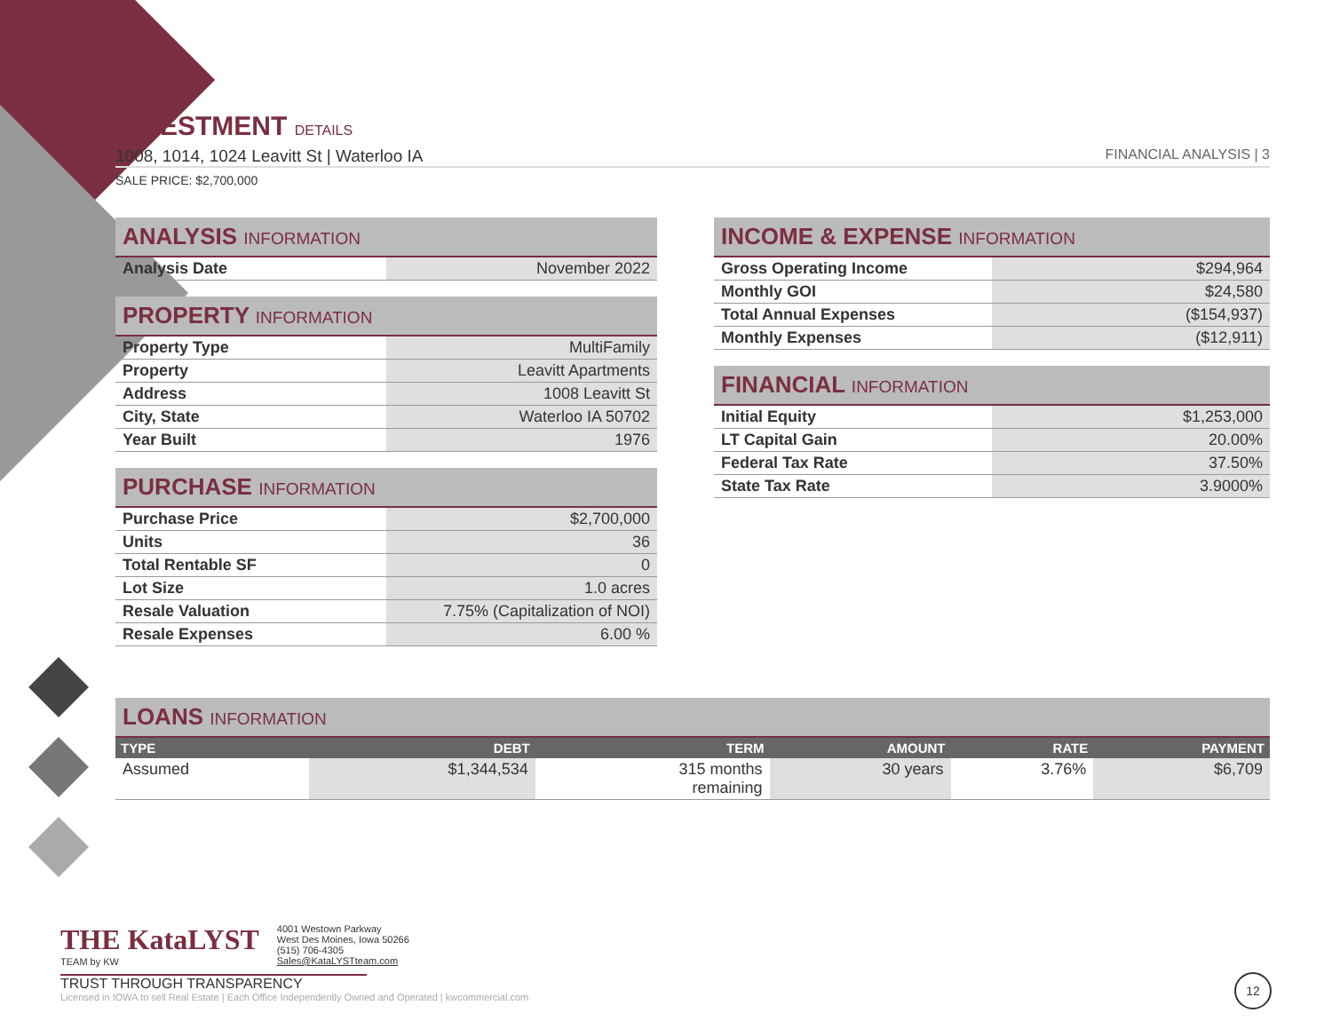INVESTMENT DETAILS
1008, 1014, 1024 Leavitt St | Waterloo IA FINANCIAL ANALYSIS | 3
SALE PRICE: $2,700,000
| ANALYSIS INFORMATION | |
| --- | --- |
| Analysis Date | November 2022 |
| PROPERTY INFORMATION | |
| --- | --- |
| Property Type | MultiFamily |
| Property | Leavitt Apartments |
| Address | 1008 Leavitt St |
| City, State | Waterloo IA 50702 |
| Year Built | 1976 |
| PURCHASE INFORMATION | |
| --- | --- |
| Purchase Price | $2,700,000 |
| Units | 36 |
| Total Rentable SF | 0 |
| Lot Size | 1.0 acres |
| Resale Valuation | 7.75% (Capitalization of NOI) |
| Resale Expenses | 6.00 % |
| INCOME & EXPENSE INFORMATION | |
| --- | --- |
| Gross Operating Income | $294,964 |
| Monthly GOI | $24,580 |
| Total Annual Expenses | ($154,937) |
| Monthly Expenses | ($12,911) |
| FINANCIAL INFORMATION | |
| --- | --- |
| Initial Equity | $1,253,000 |
| LT Capital Gain | 20.00% |
| Federal Tax Rate | 37.50% |
| State Tax Rate | 3.9000% |
| LOANS INFORMATION | | | | | |
| --- | --- | --- | --- | --- | --- |
| TYPE | DEBT | TERM | AMOUNT | RATE | PAYMENT |
| Assumed | $1,344,534 | 315 months remaining | 30 years | 3.76% | $6,709 |
THE KataLYST
TEAM by KW
4001 Westown Parkway
West Des Moines, Iowa 50266
(515) 706-4305
Sales@KataLYSTteam.com
TRUST THROUGH TRANSPARENCY
Licensed in IOWA to sell Real Estate | Each Office Independently Owned and Operated | kwcommercial.com
12